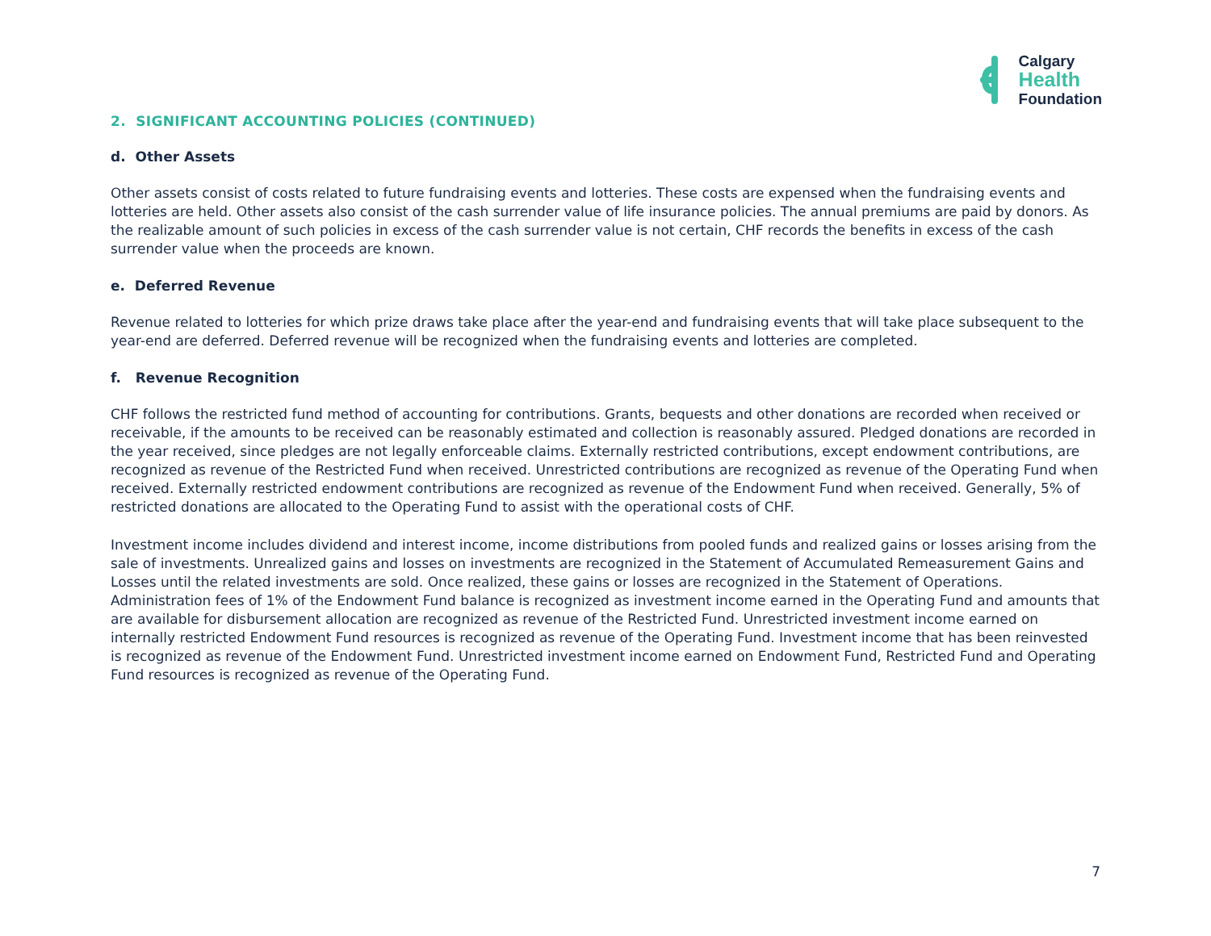Calgary
Health
Foundation
2. SIGNIFICANT ACCOUNTING POLICIES (CONTINUED)
d. Other Assets
Other assets consist of costs related to future fundraising events and lotteries. These costs are expensed when the fundraising events and lotteries are held. Other assets also consist of the cash surrender value of life insurance policies. The annual premiums are paid by donors. As the realizable amount of such policies in excess of the cash surrender value is not certain, CHF records the benefits in excess of the cash surrender value when the proceeds are known.
e. Deferred Revenue
Revenue related to lotteries for which prize draws take place after the year-end and fundraising events that will take place subsequent to the year-end are deferred. Deferred revenue will be recognized when the fundraising events and lotteries are completed.
f. Revenue Recognition
CHF follows the restricted fund method of accounting for contributions. Grants, bequests and other donations are recorded when received or receivable, if the amounts to be received can be reasonably estimated and collection is reasonably assured. Pledged donations are recorded in the year received, since pledges are not legally enforceable claims. Externally restricted contributions, except endowment contributions, are recognized as revenue of the Restricted Fund when received. Unrestricted contributions are recognized as revenue of the Operating Fund when received. Externally restricted endowment contributions are recognized as revenue of the Endowment Fund when received. Generally, 5% of restricted donations are allocated to the Operating Fund to assist with the operational costs of CHF.
Investment income includes dividend and interest income, income distributions from pooled funds and realized gains or losses arising from the sale of investments. Unrealized gains and losses on investments are recognized in the Statement of Accumulated Remeasurement Gains and Losses until the related investments are sold. Once realized, these gains or losses are recognized in the Statement of Operations. Administration fees of 1% of the Endowment Fund balance is recognized as investment income earned in the Operating Fund and amounts that are available for disbursement allocation are recognized as revenue of the Restricted Fund. Unrestricted investment income earned on internally restricted Endowment Fund resources is recognized as revenue of the Operating Fund. Investment income that has been reinvested is recognized as revenue of the Endowment Fund. Unrestricted investment income earned on Endowment Fund, Restricted Fund and Operating Fund resources is recognized as revenue of the Operating Fund.
7